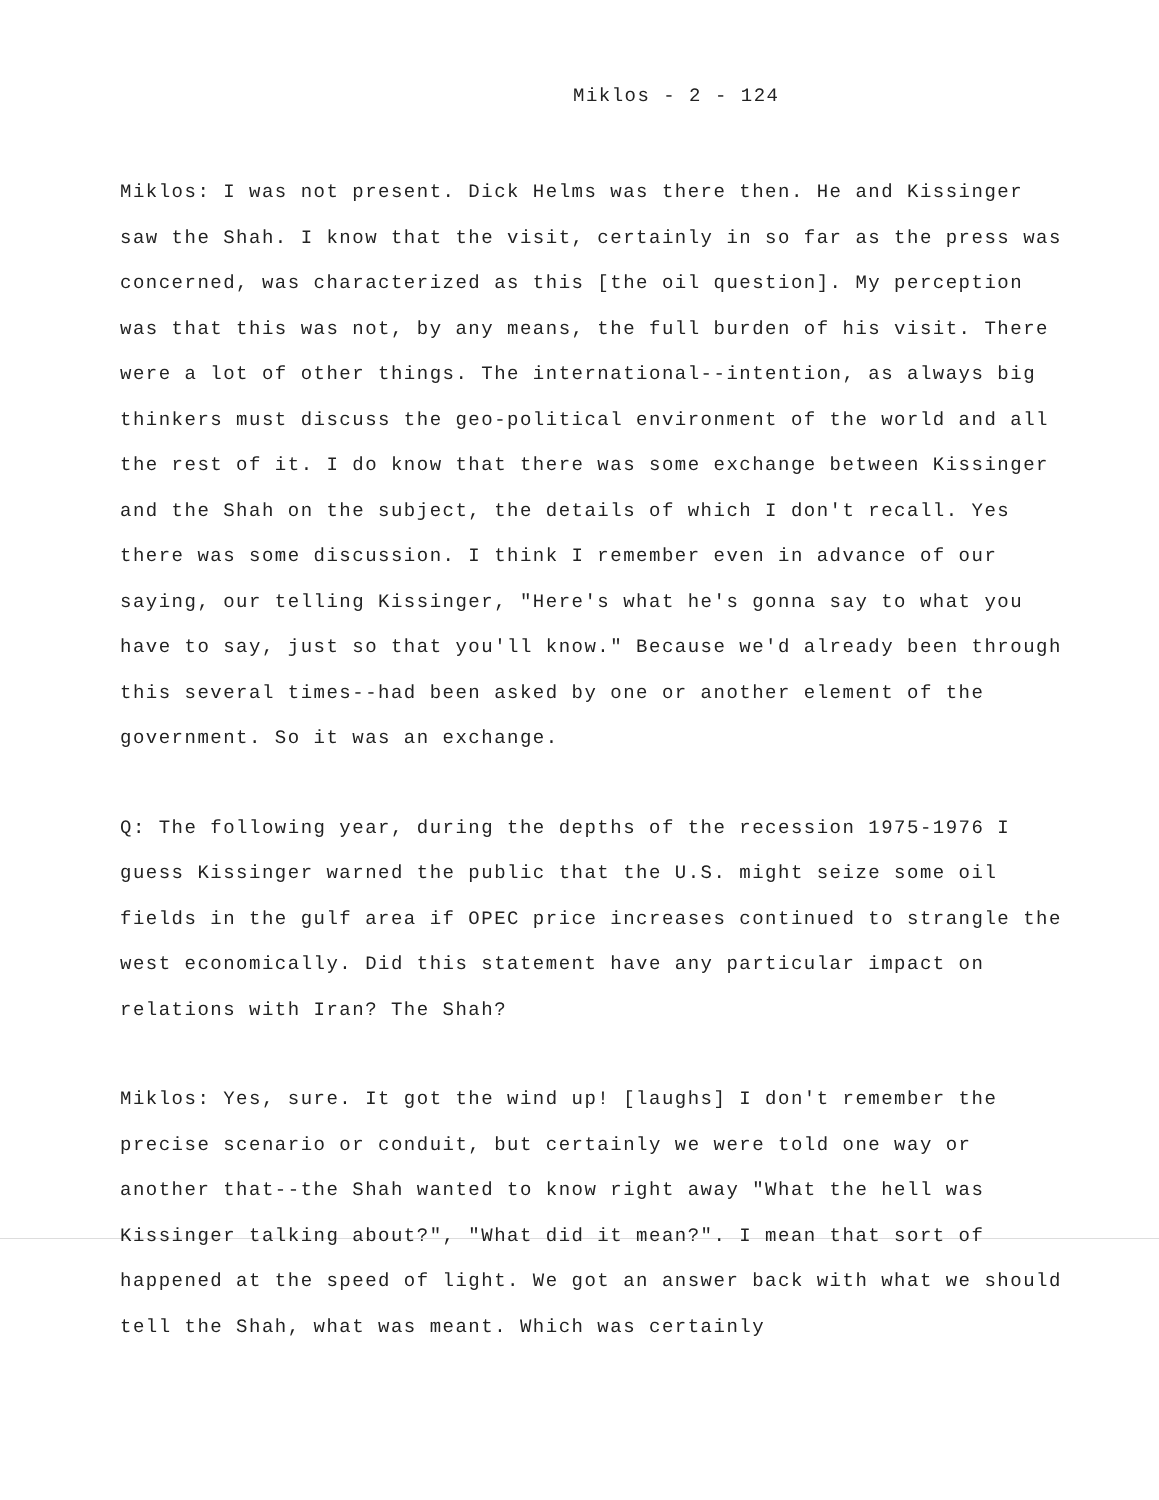Miklos - 2 - 124
Miklos: I was not present. Dick Helms was there then. He and Kissinger saw the Shah. I know that the visit, certainly in so far as the press was concerned, was characterized as this [the oil question]. My perception was that this was not, by any means, the full burden of his visit. There were a lot of other things. The international--intention, as always big thinkers must discuss the geo-political environment of the world and all the rest of it. I do know that there was some exchange between Kissinger and the Shah on the subject, the details of which I don't recall. Yes there was some discussion. I think I remember even in advance of our saying, our telling Kissinger, "Here's what he's gonna say to what you have to say, just so that you'll know." Because we'd already been through this several times--had been asked by one or another element of the government. So it was an exchange.
Q: The following year, during the depths of the recession 1975-1976 I guess Kissinger warned the public that the U.S. might seize some oil fields in the gulf area if OPEC price increases continued to strangle the west economically. Did this statement have any particular impact on relations with Iran? The Shah?
Miklos: Yes, sure. It got the wind up! [laughs] I don't remember the precise scenario or conduit, but certainly we were told one way or another that--the Shah wanted to know right away "What the hell was Kissinger talking about?", "What did it mean?". I mean that sort of happened at the speed of light. We got an answer back with what we should tell the Shah, what was meant. Which was certainly